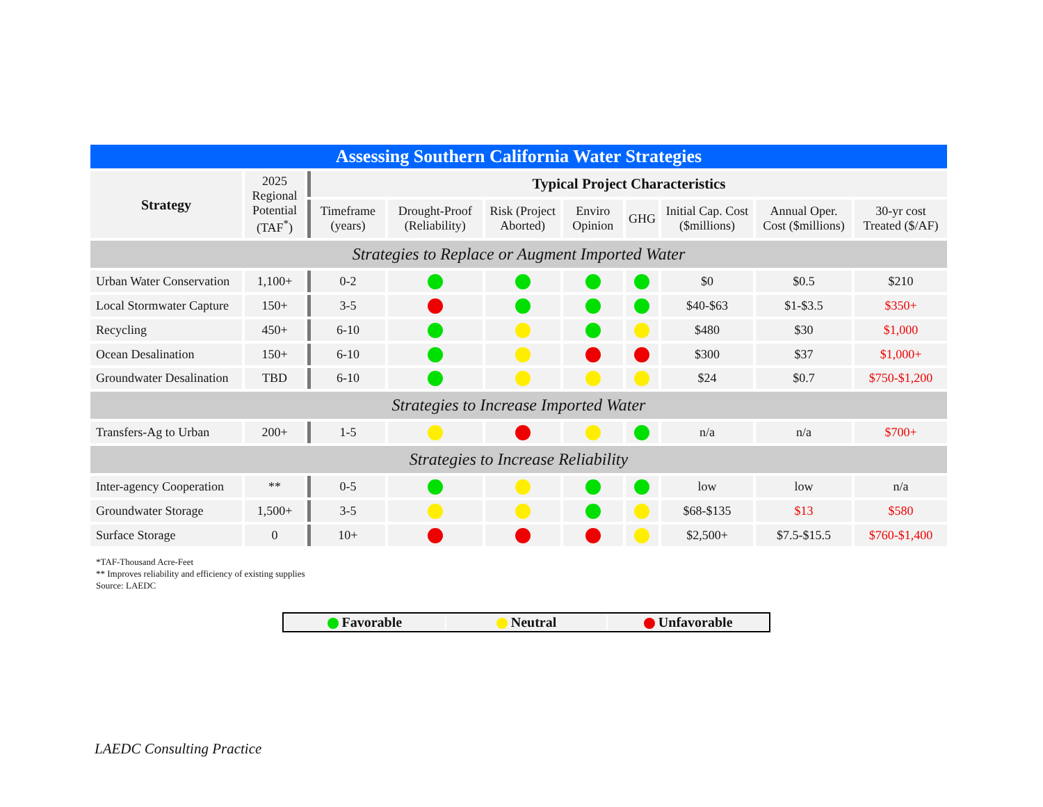| Assessing Southern California Water Strategies | | | | | | | | | |
| Strategy | 2025 Regional Potential (TAF<sup>*</sup>) | Typical Project Characteristics | | | | | | | |
| | | Timeframe (years) | Drought-Proof (Reliability) | Risk (Project Aborted) | Enviro Opinion | GHG | Initial Cap. Cost ($millions) | Annual Oper. Cost ($millions) | 30-yr cost Treated ($/AF) |
| Strategies to Replace or Augment Imported Water | | | | | | | | | |
| Urban Water Conservation | 1,100+ | 0-2 | | | | | $0 | $0.5 | $210 |
| Local Stormwater Capture | 150+ | 3-5 | | | | | $40-$63 | $1-$3.5 | $350+ |
| Recycling | 450+ | 6-10 | | | | | $480 | $30 | $1,000 |
| Ocean Desalination | 150+ | 6-10 | | | | | $300 | $37 | $1,000+ |
| Groundwater Desalination | TBD | 6-10 | | | | | $24 | $0.7 | $750-$1,200 |
| Strategies to Increase Imported Water | | | | | | | | | |
| Transfers-Ag to Urban | 200+ | 1-5 | | | | | n/a | n/a | $700+ |
| Strategies to Increase Reliability | | | | | | | | | |
| Inter-agency Cooperation | ** | 0-5 | | | | | low | low | n/a |
| Groundwater Storage | 1,500+ | 3-5 | | | | | $68-$135 | $13 | $580 |
| Surface Storage | 0 | 10+ | | | | | $2,500+ | $7.5-$15.5 | $760-$1,400 |
*TAF-Thousand Acre-Feet
** Improves reliability and efficiency of existing supplies
Source: LAEDC
Favorable Neutral Unfavorable
LAEDC Consulting Practice